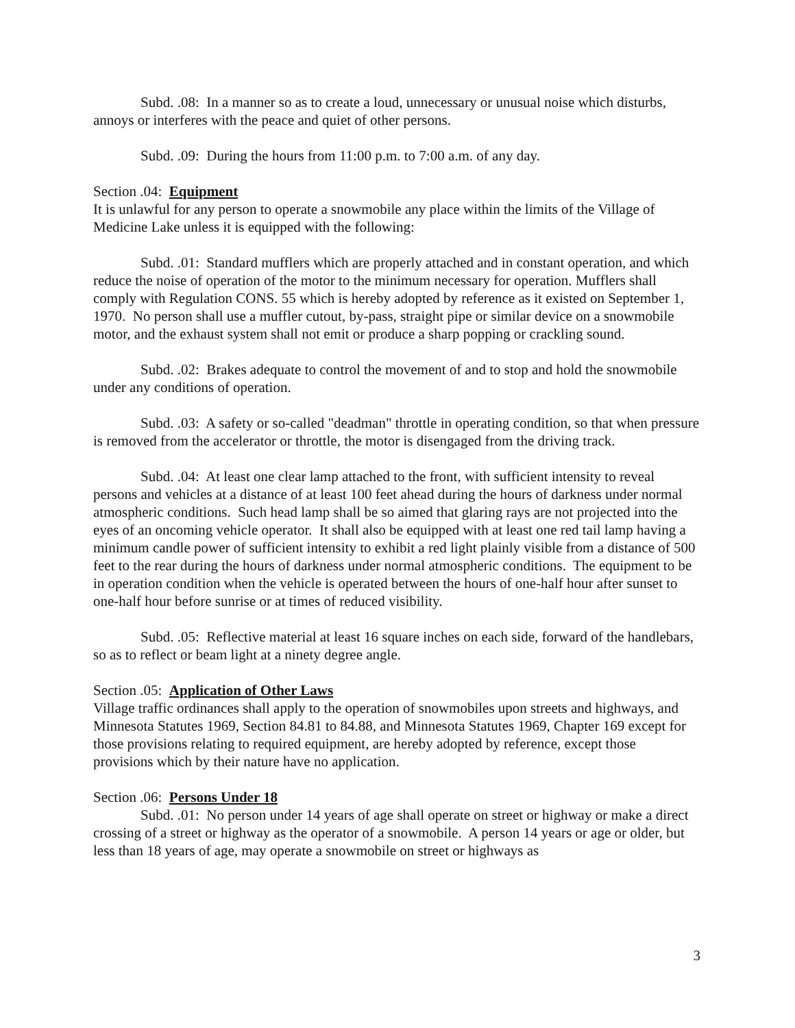Subd. .08: In a manner so as to create a loud, unnecessary or unusual noise which disturbs, annoys or interferes with the peace and quiet of other persons.
Subd. .09: During the hours from 11:00 p.m. to 7:00 a.m. of any day.
Section .04: Equipment
It is unlawful for any person to operate a snowmobile any place within the limits of the Village of Medicine Lake unless it is equipped with the following:
Subd. .01: Standard mufflers which are properly attached and in constant operation, and which reduce the noise of operation of the motor to the minimum necessary for operation. Mufflers shall comply with Regulation CONS. 55 which is hereby adopted by reference as it existed on September 1, 1970. No person shall use a muffler cutout, by-pass, straight pipe or similar device on a snowmobile motor, and the exhaust system shall not emit or produce a sharp popping or crackling sound.
Subd. .02: Brakes adequate to control the movement of and to stop and hold the snowmobile under any conditions of operation.
Subd. .03: A safety or so-called "deadman" throttle in operating condition, so that when pressure is removed from the accelerator or throttle, the motor is disengaged from the driving track.
Subd. .04: At least one clear lamp attached to the front, with sufficient intensity to reveal persons and vehicles at a distance of at least 100 feet ahead during the hours of darkness under normal atmospheric conditions. Such head lamp shall be so aimed that glaring rays are not projected into the eyes of an oncoming vehicle operator. It shall also be equipped with at least one red tail lamp having a minimum candle power of sufficient intensity to exhibit a red light plainly visible from a distance of 500 feet to the rear during the hours of darkness under normal atmospheric conditions. The equipment to be in operation condition when the vehicle is operated between the hours of one-half hour after sunset to one-half hour before sunrise or at times of reduced visibility.
Subd. .05: Reflective material at least 16 square inches on each side, forward of the handlebars, so as to reflect or beam light at a ninety degree angle.
Section .05: Application of Other Laws
Village traffic ordinances shall apply to the operation of snowmobiles upon streets and highways, and Minnesota Statutes 1969, Section 84.81 to 84.88, and Minnesota Statutes 1969, Chapter 169 except for those provisions relating to required equipment, are hereby adopted by reference, except those provisions which by their nature have no application.
Section .06: Persons Under 18
Subd. .01: No person under 14 years of age shall operate on street or highway or make a direct crossing of a street or highway as the operator of a snowmobile. A person 14 years or age or older, but less than 18 years of age, may operate a snowmobile on street or highways as
3